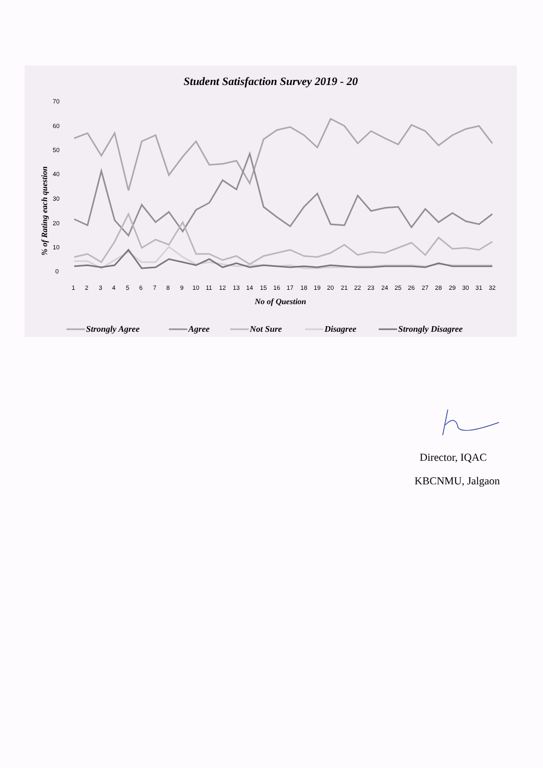Student Satisfaction Survey 2019 - 20
70
60
50
40
30
20
10
0
% of Rating each question
1
2
3
4
5
6
7
8
9
10
11
12
13
14
15
16
17
18
19
20
21
22
23
24
25
26
27
28
29
30
31
32
No of Question
Strongly Agree
Agree
Not Sure
Disagree
Strongly Disagree
Director, IQAC
KBCNMU, Jalgaon